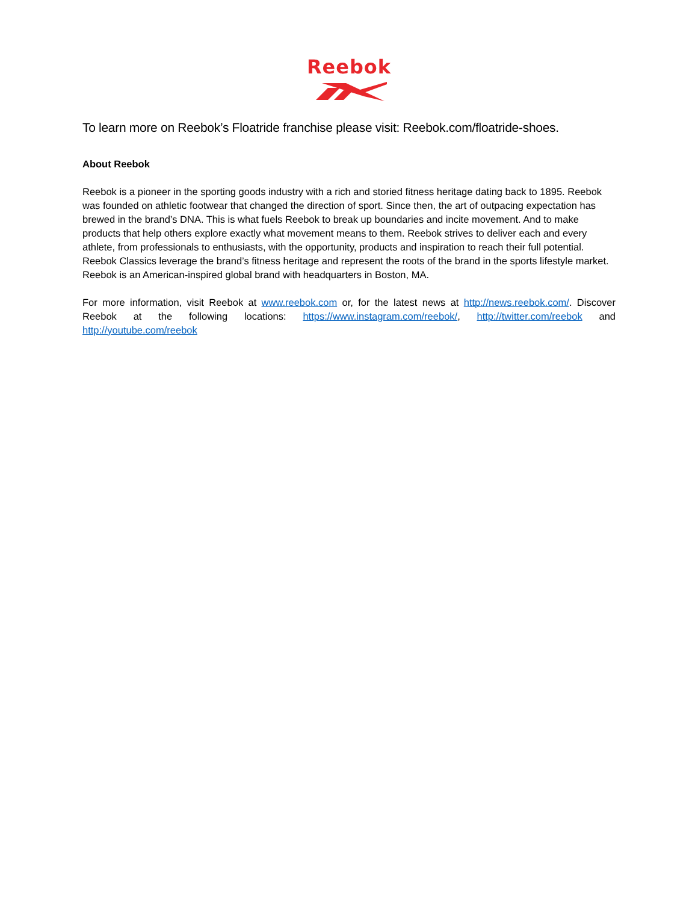Reebok
To learn more on Reebok’s Floatride franchise please visit: Reebok.com/floatride-shoes.
About Reebok
Reebok is a pioneer in the sporting goods industry with a rich and storied fitness heritage dating back to 1895. Reebok was founded on athletic footwear that changed the direction of sport. Since then, the art of outpacing expectation has brewed in the brand’s DNA. This is what fuels Reebok to break up boundaries and incite movement. And to make products that help others explore exactly what movement means to them. Reebok strives to deliver each and every athlete, from professionals to enthusiasts, with the opportunity, products and inspiration to reach their full potential. Reebok Classics leverage the brand’s fitness heritage and represent the roots of the brand in the sports lifestyle market. Reebok is an American-inspired global brand with headquarters in Boston, MA.
For more information, visit Reebok at www.reebok.com or, for the latest news at http://news.reebok.com/. Discover Reebok at the following locations: https://www.instagram.com/reebok/, http://twitter.com/reebok and http://youtube.com/reebok